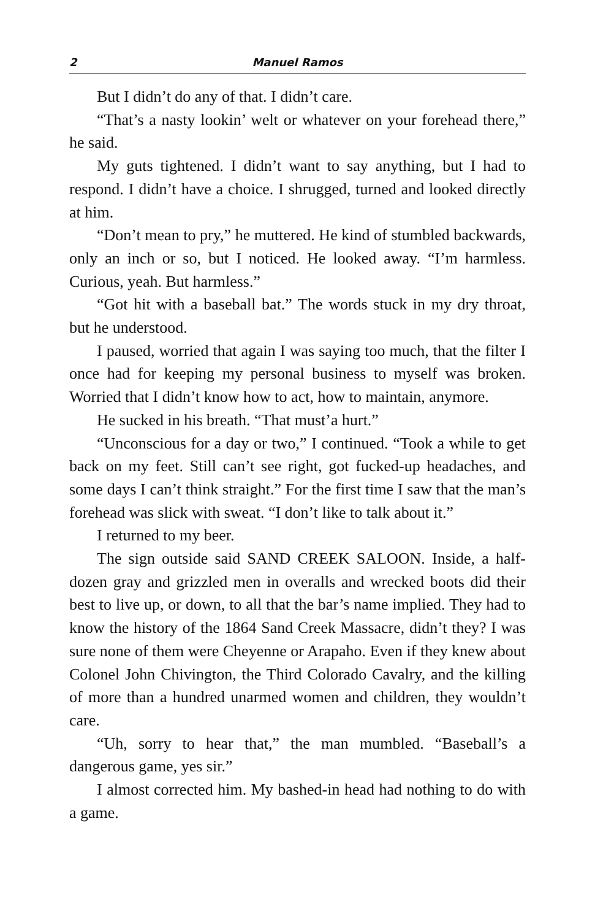2 Manuel Ramos
But I didn’t do any of that. I didn’t care.
“That’s a nasty lookin’ welt or whatever on your forehead there,” he said.
My guts tightened. I didn’t want to say anything, but I had to respond. I didn’t have a choice. I shrugged, turned and looked directly at him.
“Don’t mean to pry,” he muttered. He kind of stumbled backwards, only an inch or so, but I noticed. He looked away. “I’m harmless. Curious, yeah. But harmless.”
“Got hit with a baseball bat.” The words stuck in my dry throat, but he understood.
I paused, worried that again I was saying too much, that the filter I once had for keeping my personal business to myself was broken. Worried that I didn’t know how to act, how to maintain, anymore.
He sucked in his breath. “That must’a hurt.”
“Unconscious for a day or two,” I continued. “Took a while to get back on my feet. Still can’t see right, got fucked-up headaches, and some days I can’t think straight.” For the first time I saw that the man’s forehead was slick with sweat. “I don’t like to talk about it.”
I returned to my beer.
The sign outside said SAND CREEK SALOON. Inside, a half-dozen gray and grizzled men in overalls and wrecked boots did their best to live up, or down, to all that the bar’s name implied. They had to know the history of the 1864 Sand Creek Massacre, didn’t they? I was sure none of them were Cheyenne or Arapaho. Even if they knew about Colonel John Chivington, the Third Colorado Cavalry, and the killing of more than a hundred unarmed women and children, they wouldn’t care.
“Uh, sorry to hear that,” the man mumbled. “Baseball’s a dangerous game, yes sir.”
I almost corrected him. My bashed-in head had nothing to do with a game.